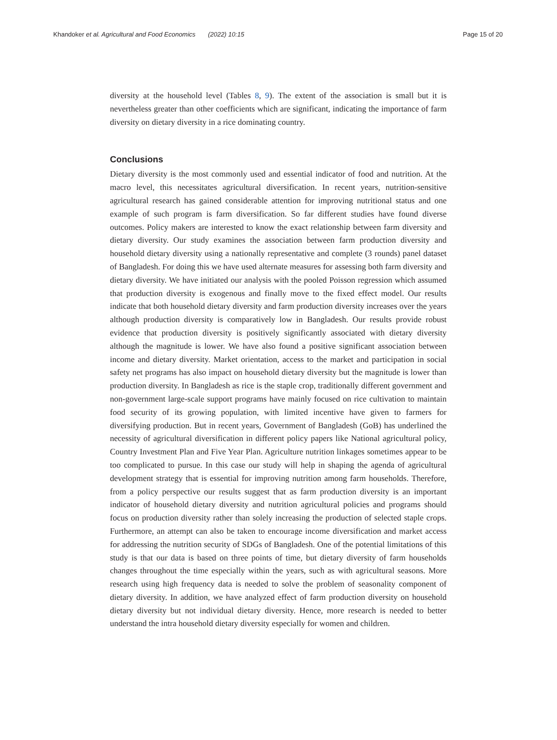Khandoker et al. Agricultural and Food Economics (2022) 10:15 Page 15 of 20
diversity at the household level (Tables 8, 9). The extent of the association is small but it is nevertheless greater than other coefficients which are significant, indicating the importance of farm diversity on dietary diversity in a rice dominating country.
Conclusions
Dietary diversity is the most commonly used and essential indicator of food and nutrition. At the macro level, this necessitates agricultural diversification. In recent years, nutrition-sensitive agricultural research has gained considerable attention for improving nutritional status and one example of such program is farm diversification. So far different studies have found diverse outcomes. Policy makers are interested to know the exact relationship between farm diversity and dietary diversity. Our study examines the association between farm production diversity and household dietary diversity using a nationally representative and complete (3 rounds) panel dataset of Bangladesh. For doing this we have used alternate measures for assessing both farm diversity and dietary diversity. We have initiated our analysis with the pooled Poisson regression which assumed that production diversity is exogenous and finally move to the fixed effect model. Our results indicate that both household dietary diversity and farm production diversity increases over the years although production diversity is comparatively low in Bangladesh. Our results provide robust evidence that production diversity is positively significantly associated with dietary diversity although the magnitude is lower. We have also found a positive significant association between income and dietary diversity. Market orientation, access to the market and participation in social safety net programs has also impact on household dietary diversity but the magnitude is lower than production diversity. In Bangladesh as rice is the staple crop, traditionally different government and non-government large-scale support programs have mainly focused on rice cultivation to maintain food security of its growing population, with limited incentive have given to farmers for diversifying production. But in recent years, Government of Bangladesh (GoB) has underlined the necessity of agricultural diversification in different policy papers like National agricultural policy, Country Investment Plan and Five Year Plan. Agriculture nutrition linkages sometimes appear to be too complicated to pursue. In this case our study will help in shaping the agenda of agricultural development strategy that is essential for improving nutrition among farm households. Therefore, from a policy perspective our results suggest that as farm production diversity is an important indicator of household dietary diversity and nutrition agricultural policies and programs should focus on production diversity rather than solely increasing the production of selected staple crops. Furthermore, an attempt can also be taken to encourage income diversification and market access for addressing the nutrition security of SDGs of Bangladesh. One of the potential limitations of this study is that our data is based on three points of time, but dietary diversity of farm households changes throughout the time especially within the years, such as with agricultural seasons. More research using high frequency data is needed to solve the problem of seasonality component of dietary diversity. In addition, we have analyzed effect of farm production diversity on household dietary diversity but not individual dietary diversity. Hence, more research is needed to better understand the intra household dietary diversity especially for women and children.